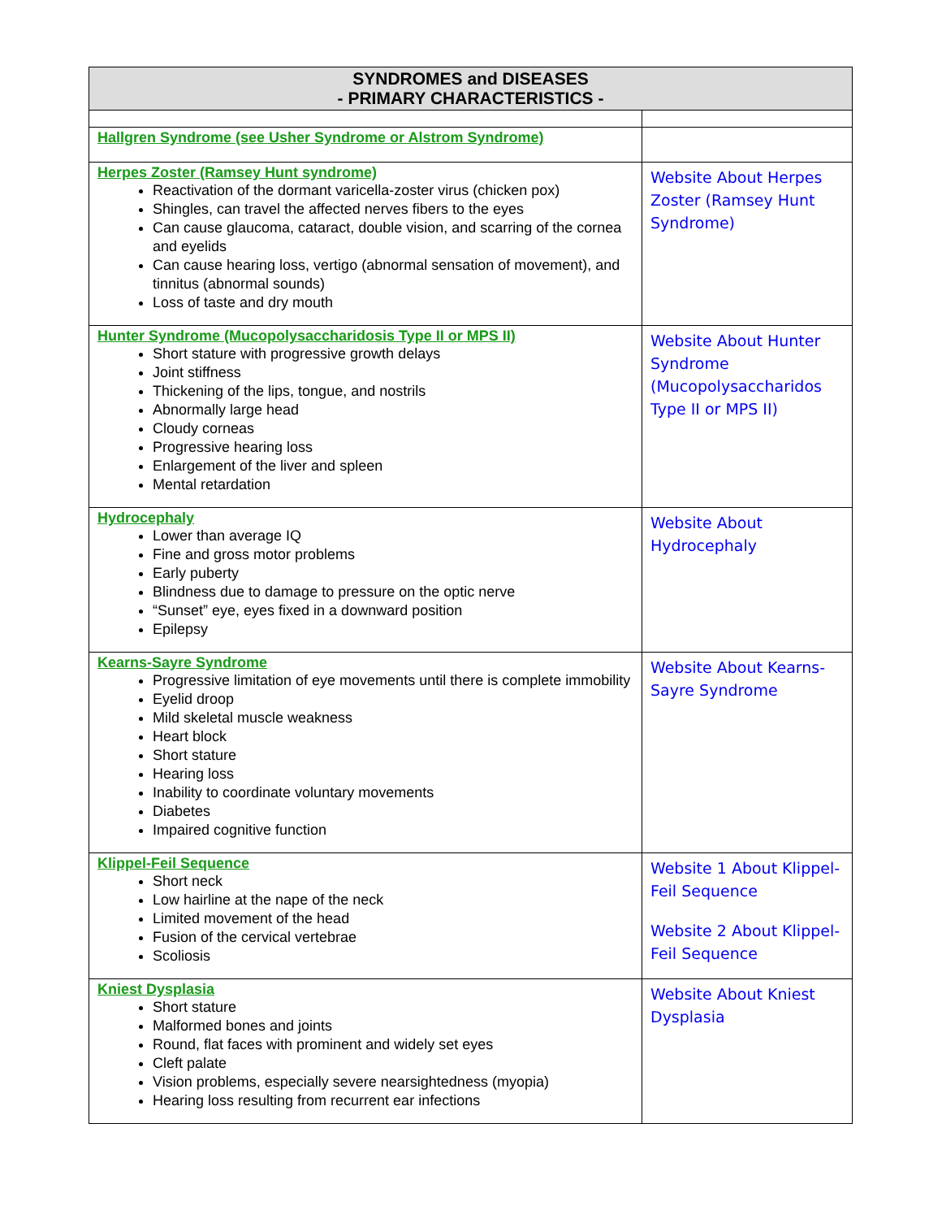| SYNDROMES and DISEASES - PRIMARY CHARACTERISTICS - | |
| --- | --- |
| Hallgren Syndrome (see Usher Syndrome or Alstrom Syndrome) | |
| Herpes Zoster (Ramsey Hunt syndrome) Reactivation of the dormant varicella-zoster virus (chicken pox) Shingles, can travel the affected nerves fibers to the eyes Can cause glaucoma, cataract, double vision, and scarring of the cornea and eyelids Can cause hearing loss, vertigo (abnormal sensation of movement), and tinnitus (abnormal sounds) Loss of taste and dry mouth | Website About Herpes Zoster (Ramsey Hunt Syndrome) |
| Hunter Syndrome (Mucopolysaccharidosis Type II or MPS II) Short stature with progressive growth delays Joint stiffness Thickening of the lips, tongue, and nostrils Abnormally large head Cloudy corneas Progressive hearing loss Enlargement of the liver and spleen Mental retardation | Website About Hunter Syndrome (Mucopolysaccharidos Type II or MPS II) |
| Hydrocephaly Lower than average IQ Fine and gross motor problems Early puberty Blindness due to damage to pressure on the optic nerve “Sunset” eye, eyes fixed in a downward position Epilepsy | Website About Hydrocephaly |
| Kearns-Sayre Syndrome Progressive limitation of eye movements until there is complete immobility Eyelid droop Mild skeletal muscle weakness Heart block Short stature Hearing loss Inability to coordinate voluntary movements Diabetes Impaired cognitive function | Website About Kearns-Sayre Syndrome |
| Klippel-Feil Sequence Short neck Low hairline at the nape of the neck Limited movement of the head Fusion of the cervical vertebrae Scoliosis | Website 1 About Klippel-Feil Sequence Website 2 About Klippel-Feil Sequence |
| Kniest Dysplasia Short stature Malformed bones and joints Round, flat faces with prominent and widely set eyes Cleft palate Vision problems, especially severe nearsightedness (myopia) Hearing loss resulting from recurrent ear infections | Website About Kniest Dysplasia |